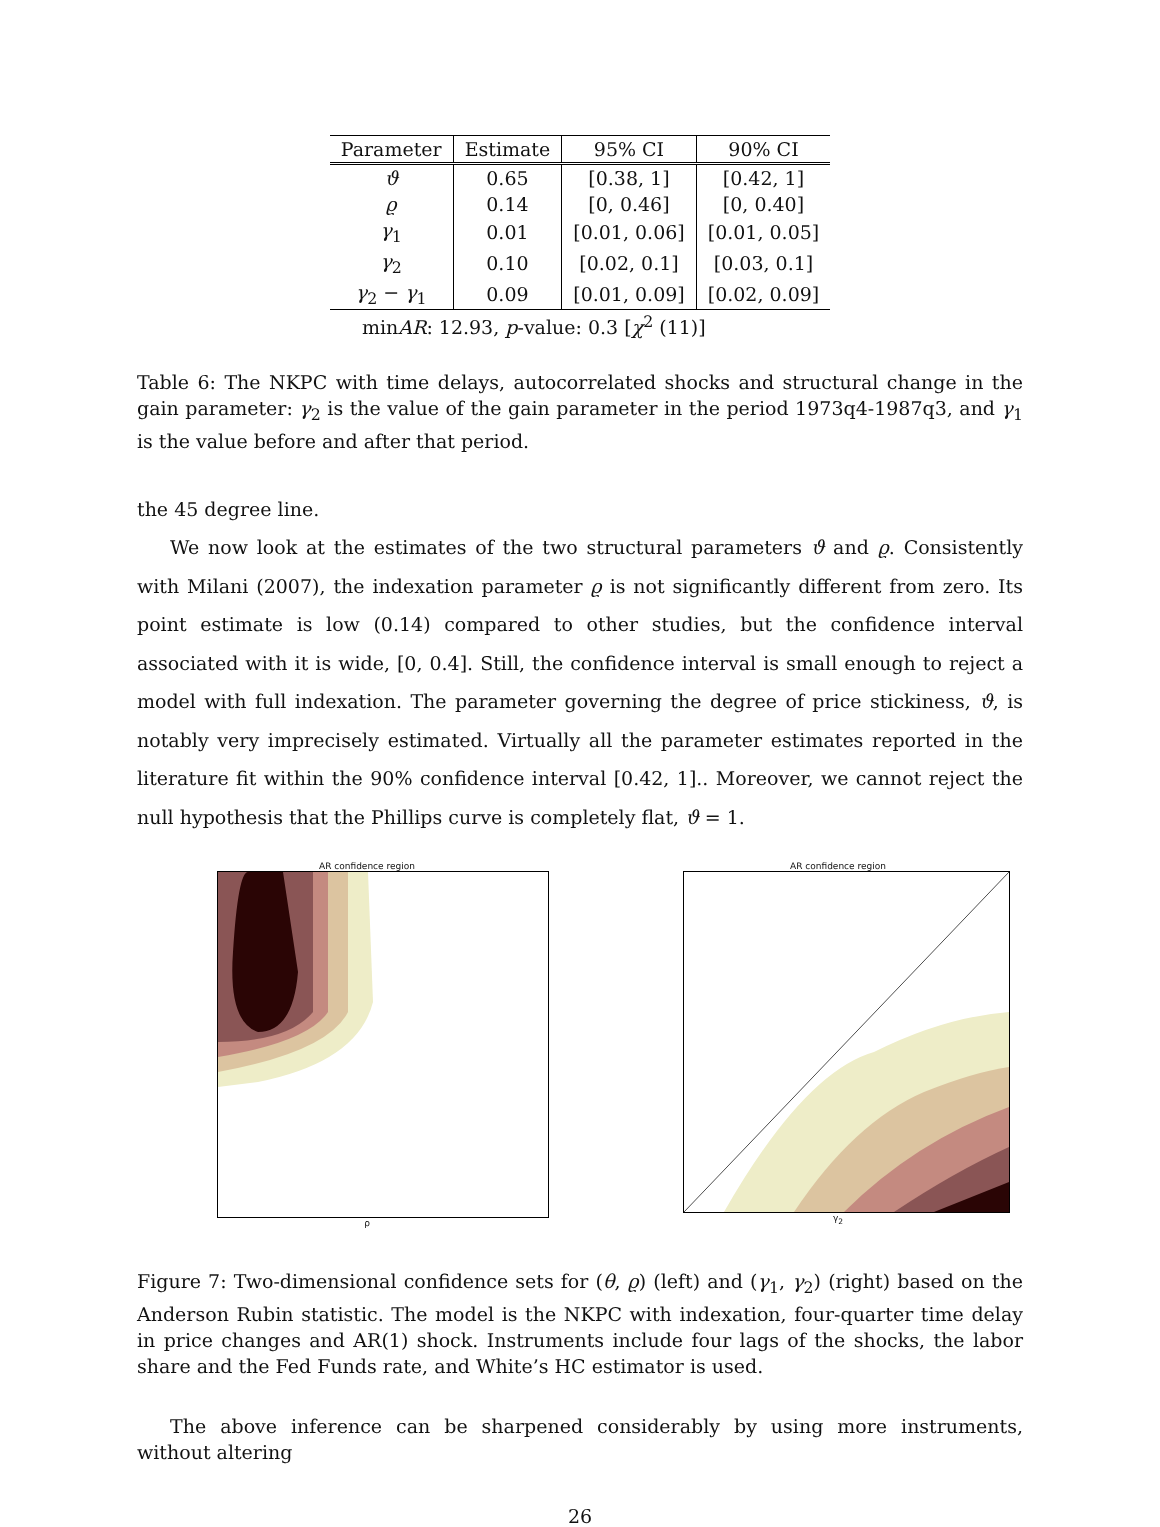| Parameter | Estimate | 95% CI | 90% CI |
| --- | --- | --- | --- |
| ϑ | 0.65 | [0.38, 1] | [0.42, 1] |
| ϱ | 0.14 | [0, 0.46] | [0, 0.40] |
| γ<sub>1</sub> | 0.01 | [0.01, 0.06] | [0.01, 0.05] |
| γ<sub>2</sub> | 0.10 | [0.02, 0.1] | [0.03, 0.1] |
| γ<sub>2</sub> − γ<sub>1</sub> | 0.09 | [0.01, 0.09] | [0.02, 0.09] |
minAR: 12.93, p-value: 0.3 [χ<sup>2</sup> (11)]
Table 6: The NKPC with time delays, autocorrelated shocks and structural change in the gain parameter: γ<sub>2</sub> is the value of the gain parameter in the period 1973q4-1987q3, and γ<sub>1</sub> is the value before and after that period.
the 45 degree line.
We now look at the estimates of the two structural parameters ϑ and ϱ. Consistently with Milani (2007), the indexation parameter ϱ is not significantly different from zero. Its point estimate is low (0.14) compared to other studies, but the confidence interval associated with it is wide, [0, 0.4]. Still, the confidence interval is small enough to reject a model with full indexation. The parameter governing the degree of price stickiness, ϑ, is notably very imprecisely estimated. Virtually all the parameter estimates reported in the literature fit within the 90% confidence interval [0.42, 1].. Moreover, we cannot reject the null hypothesis that the Phillips curve is completely flat, ϑ = 1.
AR confidence region
ρ
AR confidence region
γ<sub>2</sub>
Figure 7: Two-dimensional confidence sets for (θ, ϱ) (left) and (γ<sub>1</sub>, γ<sub>2</sub>) (right) based on the Anderson Rubin statistic. The model is the NKPC with indexation, four-quarter time delay in price changes and AR(1) shock. Instruments include four lags of the shocks, the labor share and the Fed Funds rate, and White’s HC estimator is used.
The above inference can be sharpened considerably by using more instruments, without altering
26